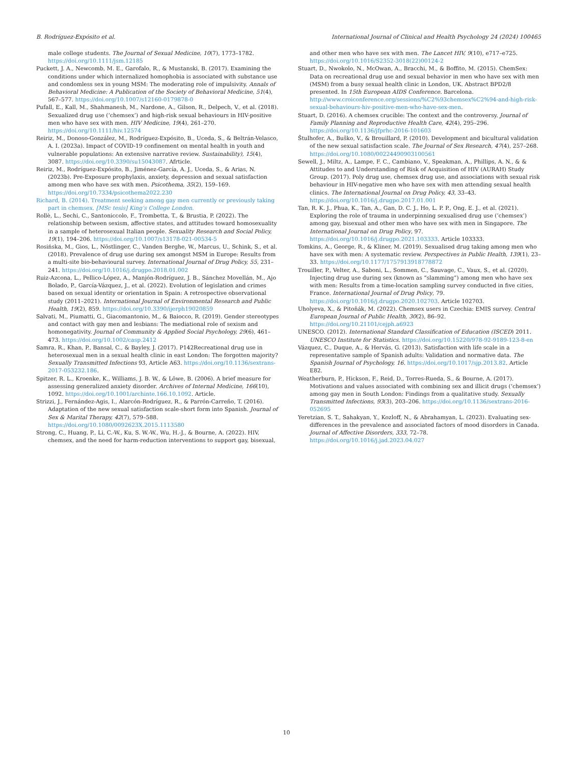B. Rodríguez-Expósito et al. International Journal of Clinical and Health Psychology 24 (2024) 100465
male college students. The Journal of Sexual Medicine, 10(7), 1773–1782. https://doi.org/10.1111/jsm.12185
Puckett, J. A., Newcomb, M. E., Garofalo, R., & Mustanski, B. (2017). Examining the conditions under which internalized homophobia is associated with substance use and condomless sex in young MSM: The moderating role of impulsivity. Annals of Behavioral Medicine: A Publication of the Society of Behavioral Medicine, 51(4), 567–577. https://doi.org/10.1007/s12160-0179878-0
Pufall, E., Kall, M., Shahmanesh, M., Nardone, A., Gilson, R., Delpech, V., et al. (2018). Sexualized drug use (‘chemsex’) and high-risk sexual behaviours in HIV-positive men who have sex with men. HIV Medicine, 19(4), 261–270. https://doi.org/10.1111/hiv.12574
Reiriz, M., Donoso-González, M., Rodríguez-Expósito, B., Uceda, S., & Beltrán-Velasco, A. I. (2023a). Impact of COVID-19 confinement on mental health in youth and vulnerable populations: An extensive narrative review. Sustainability), 15(4), 3087. https://doi.org/10.3390/su15043087. Afrticle.
Reiriz, M., Rodríguez-Expósito, B., Jiménez-García, A. J., Uceda, S., & Arias, N. (2023b). Pre-Exposure prophylaxis, anxiety, depression and sexual satisfaction among men who have sex with men. Psicothema, 35(2), 159–169. https://doi.org/10.7334/psicothema2022.230
Richard, B. (2014). Treatment seeking among gay men currently or previously taking part in chemsex. [MSc tesis] King’s College London.
Rollè, L., Sechi, C., Santoniccolo, F., Trombetta, T., & Brustia, P. (2022). The relationship between sexism, affective states, and attitudes toward homosexuality in a sample of heterosexual Italian people. Sexuality Research and Social Policy, 19(1), 194–206. https://doi.org/10.1007/s13178-021-00534-5
Rosińska, M., Gios, L., Nöstlinger, C., Vanden Berghe, W., Marcus, U., Schink, S., et al. (2018). Prevalence of drug use during sex amongst MSM in Europe: Results from a multi-site bio-behavioural survey. International Journal of Drug Policy, 55, 231–241. https://doi.org/10.1016/j.drugpo.2018.01.002
Ruiz-Azcona, L., Pellico-López, A., Manjón-Rodríguez, J. B., Sánchez Movellán, M., Ajo Bolado, P., García-Vázquez, J., et al. (2022). Evolution of legislation and crimes based on sexual identity or orientation in Spain: A retrospective observational study (2011–2021). International Journal of Environmental Research and Public Health, 19(2), 859. https://doi.org/10.3390/ijerph19020859
Salvati, M., Piumatti, G., Giacomantonio, M., & Baiocco, R. (2019). Gender stereotypes and contact with gay men and lesbians: The mediational role of sexism and homonegativity. Journal of Community & Applied Social Psychology, 29(6), 461–473. https://doi.org/10.1002/casp.2412
Samra, R., Khan, P., Bansal, C., & Bayley, J. (2017). P142Recreational drug use in heterosexual men in a sexual health clinic in east London: The forgotten majority? Sexually Transmitted Infections 93, Article A63. https://doi.org/10.1136/sextrans-2017-053232.186.
Spitzer, R. L., Kroenke, K., Williams, J. B. W., & Löwe, B. (2006). A brief measure for assessing generalized anxiety disorder. Archives of Internal Medicine, 166(10), 1092. https://doi.org/10.1001/archinte.166.10.1092. Article.
Strizzi, J., Fernández-Agis, I., Alarcón-Rodríguez, R., & Parrón-Carreño, T. (2016). Adaptation of the new sexual satisfaction scale-short form into Spanish. Journal of Sex & Marital Therapy, 42(7), 579–588. https://doi.org/10.1080/0092623X.2015.1113580
Strong, C., Huang, P., Li, C.-W., Ku, S. W.-W., Wu, H.-J., & Bourne, A. (2022). HIV, chemsex, and the need for harm-reduction interventions to support gay, bisexual,
and other men who have sex with men. The Lancet HIV, 9(10), e717–e725. https://doi.org/10.1016/S2352-3018(22)00124-2
Stuart, D., Nwokolo, N., McOwan, A., Bracchi, M., & Boffito, M. (2015). ChemSex: Data on recreational drug use and sexual behavior in men who have sex with men (MSM) from a busy sexual health clinic in London, UK. Abstract BPD2/8 presented. In 15th European AIDS Conference. Barcelona. http://www.croiconference.org/sessions/%C2%93chemsex%C2%94-and-high-risk-sexual-behaviours-hiv-positive-men-who-have-sex-men.
Stuart, D. (2016). A chemsex crucible: The context and the controversy. Journal of Family Planning and Reproductive Health Care, 42(4), 295–296. https://doi.org/10.1136/jfprhc-2016-101603
Štulhofer, A., Buško, V., & Brouillard, P. (2010). Development and bicultural validation of the new sexual satisfaction scale. The Journal of Sex Research, 47(4), 257–268. https://doi.org/10.1080/00224490903100561
Sewell, J., Miltz, A., Lampe, F. C., Cambiano, V., Speakman, A., Phillips, A. N., & & Attitudes to and Understanding of Risk of Acquisition of HIV (AURAH) Study Group. (2017). Poly drug use, chemsex drug use, and associations with sexual risk behaviour in HIV-negative men who have sex with men attending sexual health clinics. The International Journal on Drug Policy, 43, 33–43. https://doi.org/10.1016/j.drugpo.2017.01.001
Tan, R. K. J., Phua, K., Tan, A., Gan, D. C. J., Ho, L. P. P., Ong, E. J., et al. (2021). Exploring the role of trauma in underpinning sexualised drug use (’chemsex’) among gay, bisexual and other men who have sex with men in Singapore. The International Journal on Drug Policy, 97. https://doi.org/10.1016/j.drugpo.2021.103333. Article 103333.
Tomkins, A., George, R., & Kliner, M. (2019). Sexualised drug taking among men who have sex with men: A systematic review. Perspectives in Public Health, 139(1), 23–33. https://doi.org/10.1177/1757913918778872
Trouiller, P., Velter, A., Saboni, L., Sommen, C., Sauvage, C., Vaux, S., et al. (2020). Injecting drug use during sex (known as “slamming”) among men who have sex with men: Results from a time-location sampling survey conducted in five cities, France. International Journal of Drug Policy, 79. https://doi.org/10.1016/j.drugpo.2020.102703. Article 102703.
Uholyeva, X., & Pitoňák, M. (2022). Chemsex users in Czechia: EMIS survey. Central European Journal of Public Health, 30(2), 86–92. https://doi.org/10.21101/cejph.a6923
UNESCO. (2012). International Standard Classification of Education (ISCED) 2011. UNESCO Institute for Statistics. https://doi.org/10.15220/978-92-9189-123-8-en
Vázquez, C., Duque, A., & Hervás, G. (2013). Satisfaction with life scale in a representative sample of Spanish adults: Validation and normative data. The Spanish Journal of Psychology, 16. https://doi.org/10.1017/sjp.2013.82. Article E82.
Weatherburn, P., Hickson, F., Reid, D., Torres-Rueda, S., & Bourne, A. (2017). Motivations and values associated with combining sex and illicit drugs (‘chemsex’) among gay men in South London: Findings from a qualitative study. Sexually Transmitted Infections, 93(3), 203–206. https://doi.org/10.1136/sextrans-2016-052695
Yeretzian, S. T., Sahakyan, Y., Kozloff, N., & Abrahamyan, L. (2023). Evaluating sex-differences in the prevalence and associated factors of mood disorders in Canada. Journal of Affective Disorders, 333, 72–78. https://doi.org/10.1016/j.jad.2023.04.027
10